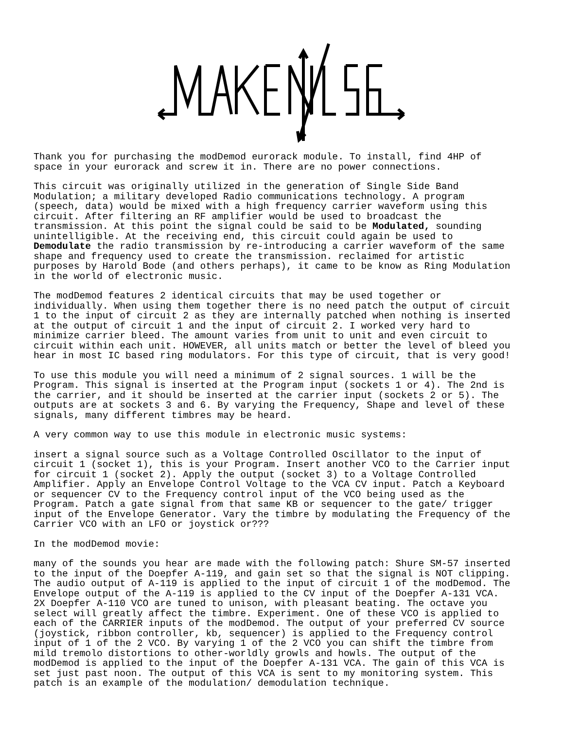Thank you for purchasing the modDemod eurorack module. To install, find 4HP of space in your eurorack and screw it in. There are no power connections.
This circuit was originally utilized in the generation of Single Side Band Modulation; a military developed Radio communications technology. A program (speech, data) would be mixed with a high frequency carrier waveform using this circuit. After filtering an RF amplifier would be used to broadcast the transmission. At this point the signal could be said to be Modulated, sounding unintelligible. At the receiving end, this circuit could again be used to Demodulate the radio transmission by re-introducing a carrier waveform of the same shape and frequency used to create the transmission. reclaimed for artistic purposes by Harold Bode (and others perhaps), it came to be know as Ring Modulation in the world of electronic music.
The modDemod features 2 identical circuits that may be used together or individually. When using them together there is no need patch the output of circuit 1 to the input of circuit 2 as they are internally patched when nothing is inserted at the output of circuit 1 and the input of circuit 2. I worked very hard to minimize carrier bleed. The amount varies from unit to unit and even circuit to circuit within each unit. HOWEVER, all units match or better the level of bleed you hear in most IC based ring modulators. For this type of circuit, that is very good!
To use this module you will need a minimum of 2 signal sources. 1 will be the Program. This signal is inserted at the Program input (sockets 1 or 4). The 2nd is the carrier, and it should be inserted at the carrier input (sockets 2 or 5). The outputs are at sockets 3 and 6. By varying the Frequency, Shape and level of these signals, many different timbres may be heard.
A very common way to use this module in electronic music systems:
insert a signal source such as a Voltage Controlled Oscillator to the input of circuit 1 (socket 1), this is your Program. Insert another VCO to the Carrier input for circuit 1 (socket 2). Apply the output (socket 3) to a Voltage Controlled Amplifier. Apply an Envelope Control Voltage to the VCA CV input. Patch a Keyboard or sequencer CV to the Frequency control input of the VCO being used as the Program. Patch a gate signal from that same KB or sequencer to the gate/ trigger input of the Envelope Generator. Vary the timbre by modulating the Frequency of the Carrier VCO with an LFO or joystick or???
In the modDemod movie:
many of the sounds you hear are made with the following patch: Shure SM-57 inserted to the input of the Doepfer A-119, and gain set so that the signal is NOT clipping. The audio output of A-119 is applied to the input of circuit 1 of the modDemod. The Envelope output of the A-119 is applied to the CV input of the Doepfer A-131 VCA. 2X Doepfer A-110 VCO are tuned to unison, with pleasant beating. The octave you select will greatly affect the timbre. Experiment. One of these VCO is applied to each of the CARRIER inputs of the modDemod. The output of your preferred CV source (joystick, ribbon controller, kb, sequencer) is applied to the Frequency control input of 1 of the 2 VCO. By varying 1 of the 2 VCO you can shift the timbre from mild tremolo distortions to other-worldly growls and howls. The output of the modDemod is applied to the input of the Doepfer A-131 VCA. The gain of this VCA is set just past noon. The output of this VCA is sent to my monitoring system. This patch is an example of the modulation/ demodulation technique.